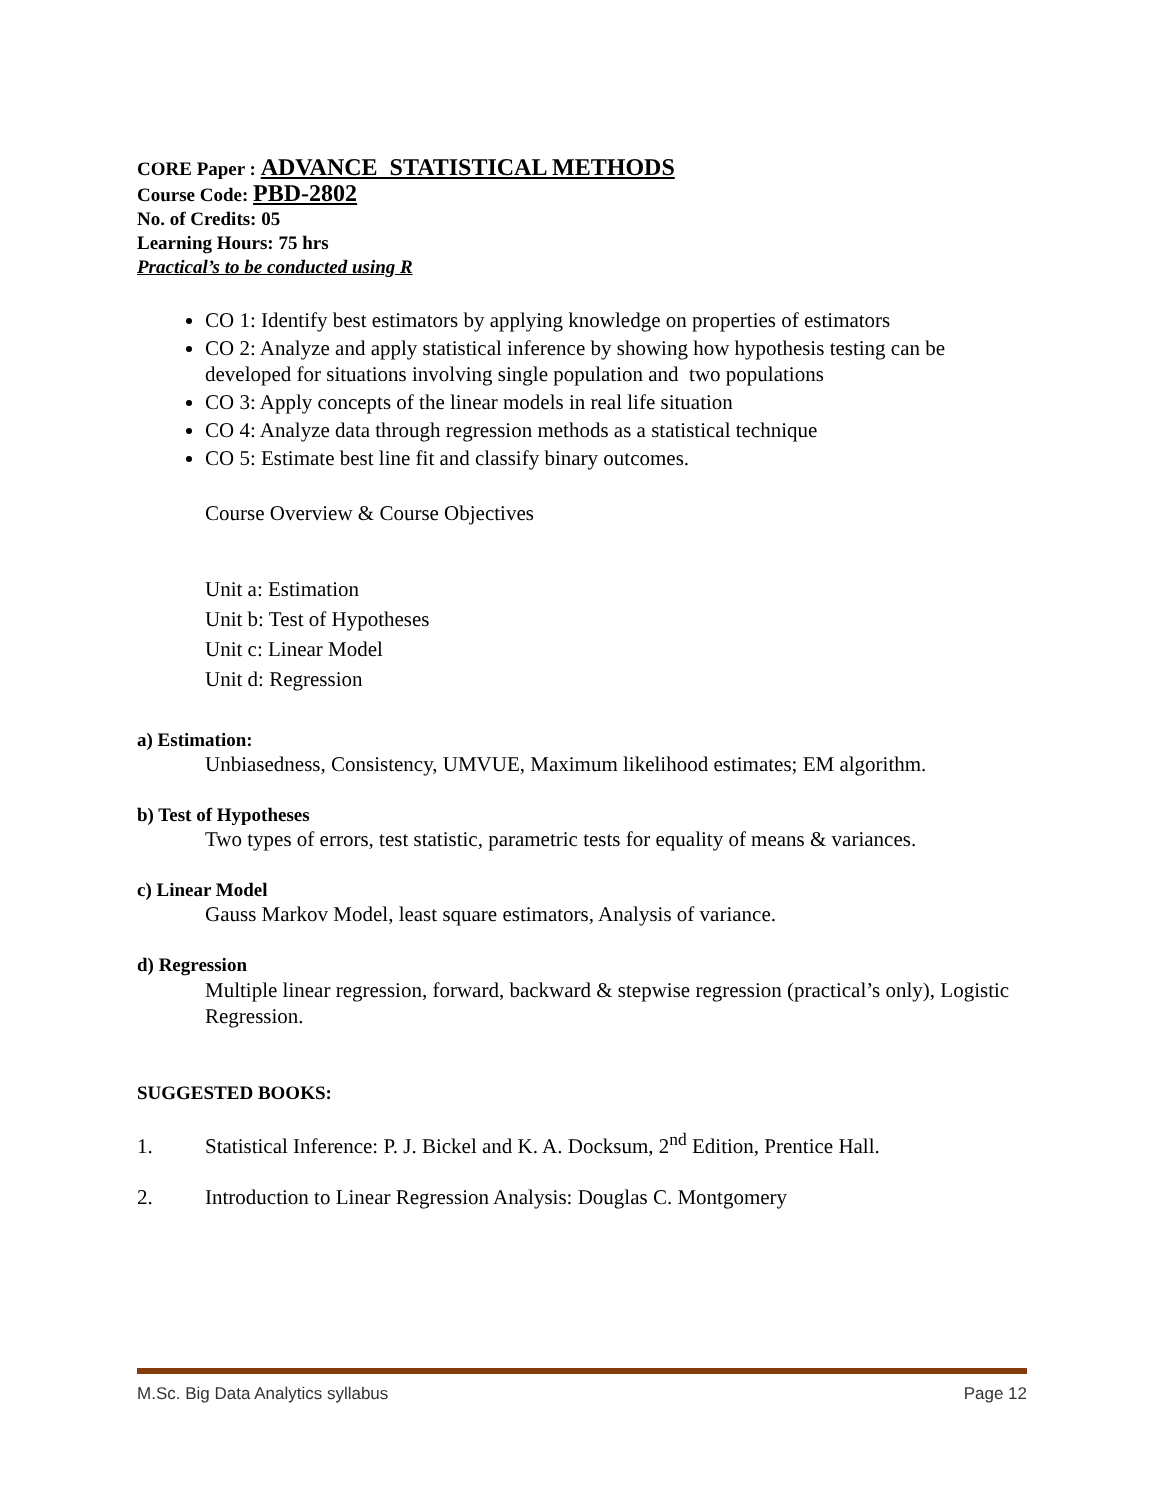CORE Paper : ADVANCE STATISTICAL METHODS
Course Code: PBD-2802
No. of Credits: 05
Learning Hours: 75 hrs
Practical’s to be conducted using R
CO 1: Identify best estimators by applying knowledge on properties of estimators
CO 2: Analyze and apply statistical inference by showing how hypothesis testing can be developed for situations involving single population and two populations
CO 3: Apply concepts of the linear models in real life situation
CO 4: Analyze data through regression methods as a statistical technique
CO 5: Estimate best line fit and classify binary outcomes.
Course Overview & Course Objectives
Unit a: Estimation
Unit b: Test of Hypotheses
Unit c: Linear Model
Unit d: Regression
a) Estimation:
Unbiasedness, Consistency, UMVUE, Maximum likelihood estimates; EM algorithm.
b) Test of Hypotheses
Two types of errors, test statistic, parametric tests for equality of means & variances.
c) Linear Model
Gauss Markov Model, least square estimators, Analysis of variance.
d) Regression
Multiple linear regression, forward, backward & stepwise regression (practical’s only), Logistic Regression.
SUGGESTED BOOKS:
1. Statistical Inference: P. J. Bickel and K. A. Docksum, 2<sup>nd</sup> Edition, Prentice Hall.
2. Introduction to Linear Regression Analysis: Douglas C. Montgomery
M.Sc. Big Data Analytics syllabus Page 12